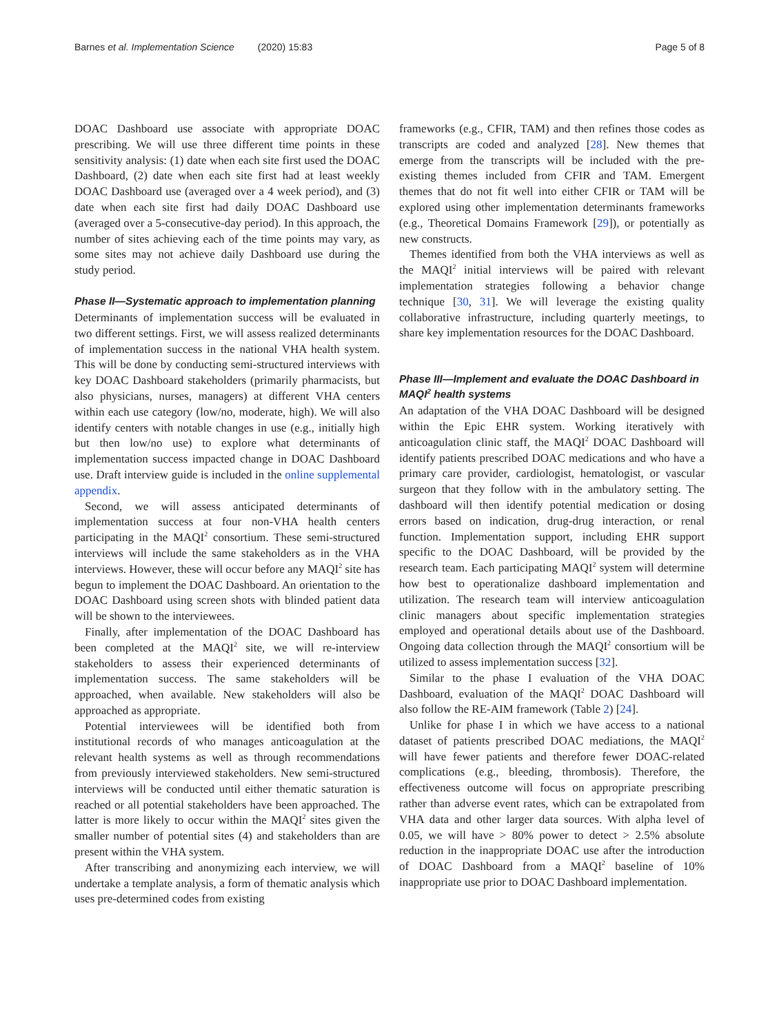Barnes et al. Implementation Science (2020) 15:83 Page 5 of 8
DOAC Dashboard use associate with appropriate DOAC prescribing. We will use three different time points in these sensitivity analysis: (1) date when each site first used the DOAC Dashboard, (2) date when each site first had at least weekly DOAC Dashboard use (averaged over a 4 week period), and (3) date when each site first had daily DOAC Dashboard use (averaged over a 5-consecutive-day period). In this approach, the number of sites achieving each of the time points may vary, as some sites may not achieve daily Dashboard use during the study period.
Phase II—Systematic approach to implementation planning
Determinants of implementation success will be evaluated in two different settings. First, we will assess realized determinants of implementation success in the national VHA health system. This will be done by conducting semi-structured interviews with key DOAC Dashboard stakeholders (primarily pharmacists, but also physicians, nurses, managers) at different VHA centers within each use category (low/no, moderate, high). We will also identify centers with notable changes in use (e.g., initially high but then low/no use) to explore what determinants of implementation success impacted change in DOAC Dashboard use. Draft interview guide is included in the online supplemental appendix.
Second, we will assess anticipated determinants of implementation success at four non-VHA health centers participating in the MAQI<sup>2</sup> consortium. These semi-structured interviews will include the same stakeholders as in the VHA interviews. However, these will occur before any MAQI<sup>2</sup> site has begun to implement the DOAC Dashboard. An orientation to the DOAC Dashboard using screen shots with blinded patient data will be shown to the interviewees.
Finally, after implementation of the DOAC Dashboard has been completed at the MAQI<sup>2</sup> site, we will re-interview stakeholders to assess their experienced determinants of implementation success. The same stakeholders will be approached, when available. New stakeholders will also be approached as appropriate.
Potential interviewees will be identified both from institutional records of who manages anticoagulation at the relevant health systems as well as through recommendations from previously interviewed stakeholders. New semi-structured interviews will be conducted until either thematic saturation is reached or all potential stakeholders have been approached. The latter is more likely to occur within the MAQI<sup>2</sup> sites given the smaller number of potential sites (4) and stakeholders than are present within the VHA system.
After transcribing and anonymizing each interview, we will undertake a template analysis, a form of thematic analysis which uses pre-determined codes from existing
frameworks (e.g., CFIR, TAM) and then refines those codes as transcripts are coded and analyzed [28]. New themes that emerge from the transcripts will be included with the pre-existing themes included from CFIR and TAM. Emergent themes that do not fit well into either CFIR or TAM will be explored using other implementation determinants frameworks (e.g., Theoretical Domains Framework [29]), or potentially as new constructs.
Themes identified from both the VHA interviews as well as the MAQI<sup>2</sup> initial interviews will be paired with relevant implementation strategies following a behavior change technique [30, 31]. We will leverage the existing quality collaborative infrastructure, including quarterly meetings, to share key implementation resources for the DOAC Dashboard.
Phase III—Implement and evaluate the DOAC Dashboard in MAQI<sup>2</sup> health systems
An adaptation of the VHA DOAC Dashboard will be designed within the Epic EHR system. Working iteratively with anticoagulation clinic staff, the MAQI<sup>2</sup> DOAC Dashboard will identify patients prescribed DOAC medications and who have a primary care provider, cardiologist, hematologist, or vascular surgeon that they follow with in the ambulatory setting. The dashboard will then identify potential medication or dosing errors based on indication, drug-drug interaction, or renal function. Implementation support, including EHR support specific to the DOAC Dashboard, will be provided by the research team. Each participating MAQI<sup>2</sup> system will determine how best to operationalize dashboard implementation and utilization. The research team will interview anticoagulation clinic managers about specific implementation strategies employed and operational details about use of the Dashboard. Ongoing data collection through the MAQI<sup>2</sup> consortium will be utilized to assess implementation success [32].
Similar to the phase I evaluation of the VHA DOAC Dashboard, evaluation of the MAQI<sup>2</sup> DOAC Dashboard will also follow the RE-AIM framework (Table 2) [24].
Unlike for phase I in which we have access to a national dataset of patients prescribed DOAC mediations, the MAQI<sup>2</sup> will have fewer patients and therefore fewer DOAC-related complications (e.g., bleeding, thrombosis). Therefore, the effectiveness outcome will focus on appropriate prescribing rather than adverse event rates, which can be extrapolated from VHA data and other larger data sources. With alpha level of 0.05, we will have > 80% power to detect > 2.5% absolute reduction in the inappropriate DOAC use after the introduction of DOAC Dashboard from a MAQI<sup>2</sup> baseline of 10% inappropriate use prior to DOAC Dashboard implementation.